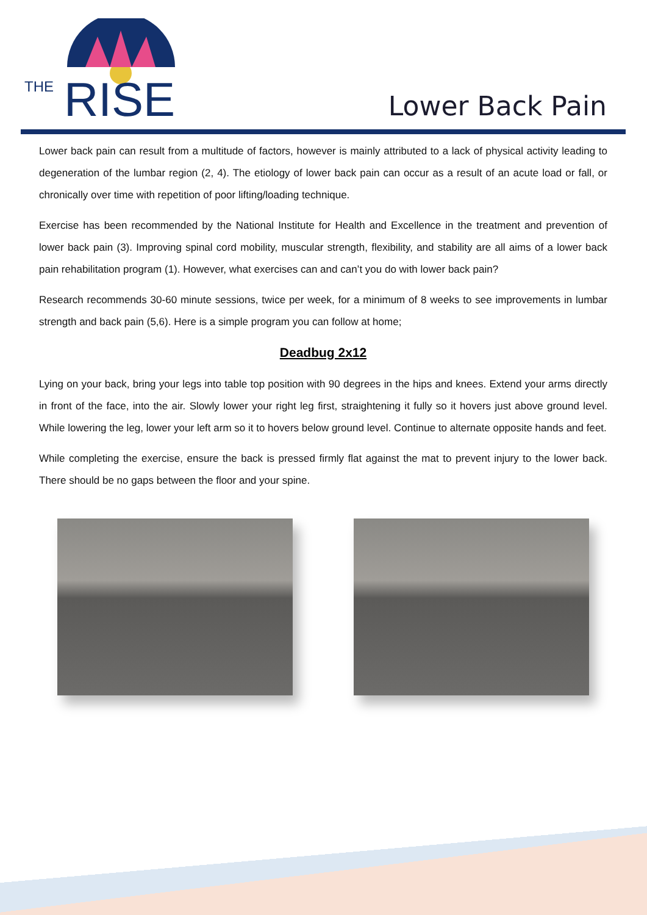THE
RISE
Lower Back Pain
Lower back pain can result from a multitude of factors, however is mainly attributed to a lack of physical activity leading to degeneration of the lumbar region (2, 4). The etiology of lower back pain can occur as a result of an acute load or fall, or chronically over time with repetition of poor lifting/loading technique.
Exercise has been recommended by the National Institute for Health and Excellence in the treatment and prevention of lower back pain (3). Improving spinal cord mobility, muscular strength, flexibility, and stability are all aims of a lower back pain rehabilitation program (1). However, what exercises can and can’t you do with lower back pain?
Research recommends 30-60 minute sessions, twice per week, for a minimum of 8 weeks to see improvements in lumbar strength and back pain (5,6). Here is a simple program you can follow at home;
Deadbug 2x12
Lying on your back, bring your legs into table top position with 90 degrees in the hips and knees. Extend your arms directly in front of the face, into the air. Slowly lower your right leg first, straightening it fully so it hovers just above ground level. While lowering the leg, lower your left arm so it to hovers below ground level. Continue to alternate opposite hands and feet.
While completing the exercise, ensure the back is pressed firmly flat against the mat to prevent injury to the lower back. There should be no gaps between the floor and your spine.